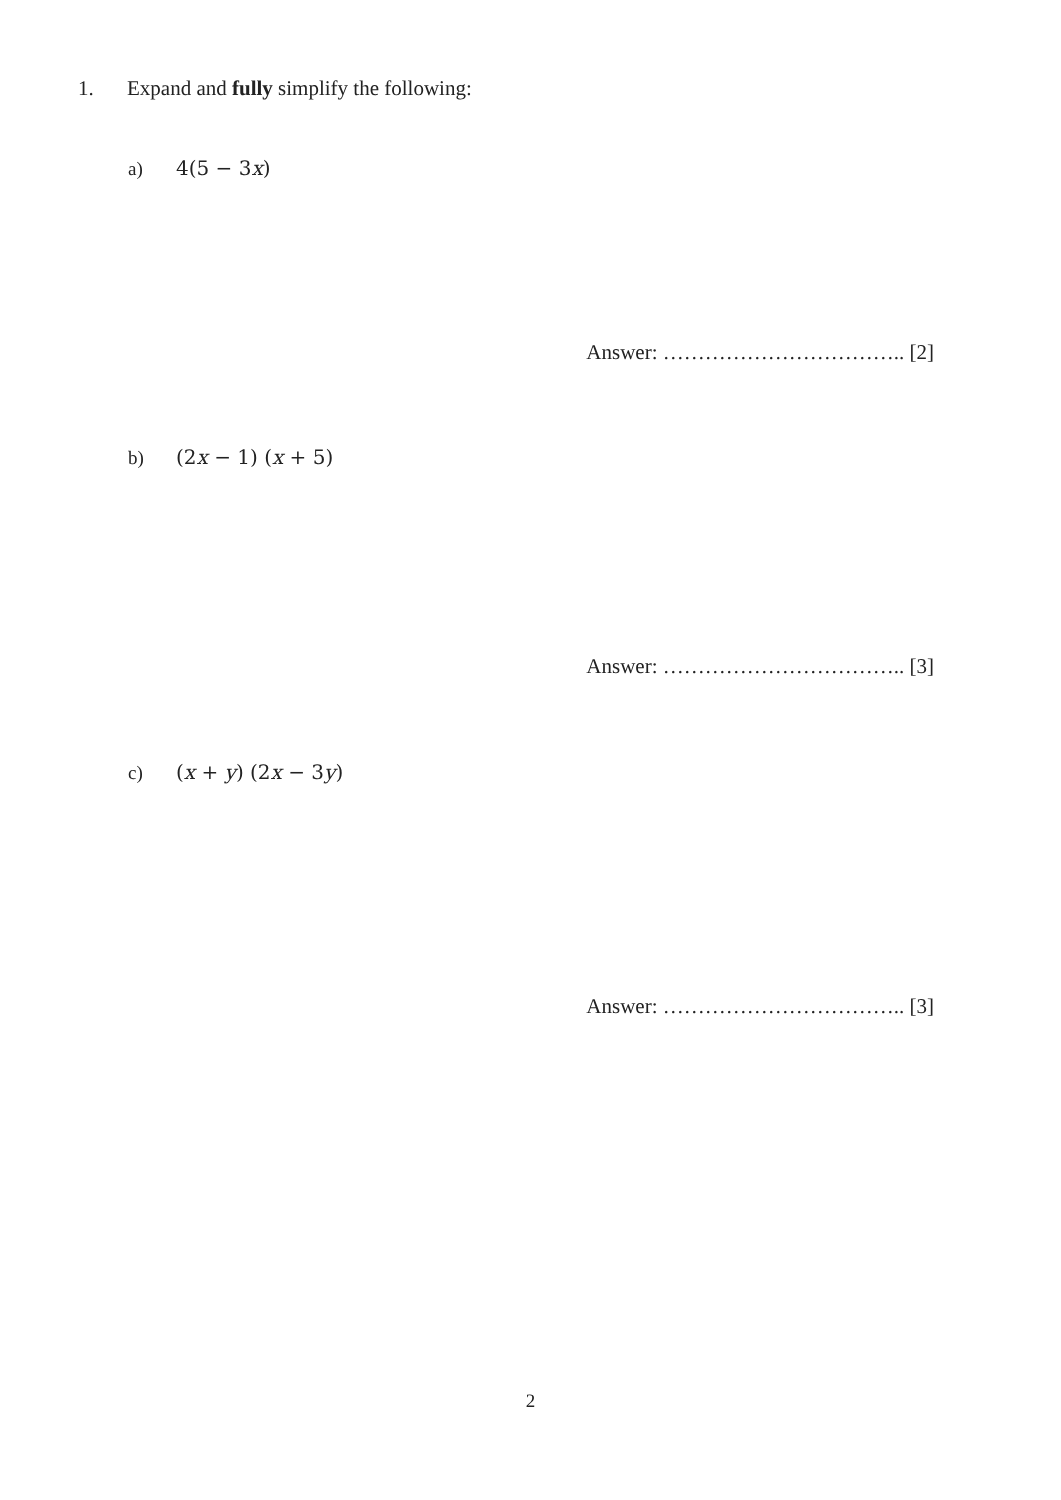1. Expand and fully simplify the following:
a) 4(5 − 3x)
Answer: …………………………….. [2]
b) (2x − 1) (x + 5)
Answer: …………………………….. [3]
c) (x + y) (2x − 3y)
Answer: …………………………….. [3]
2